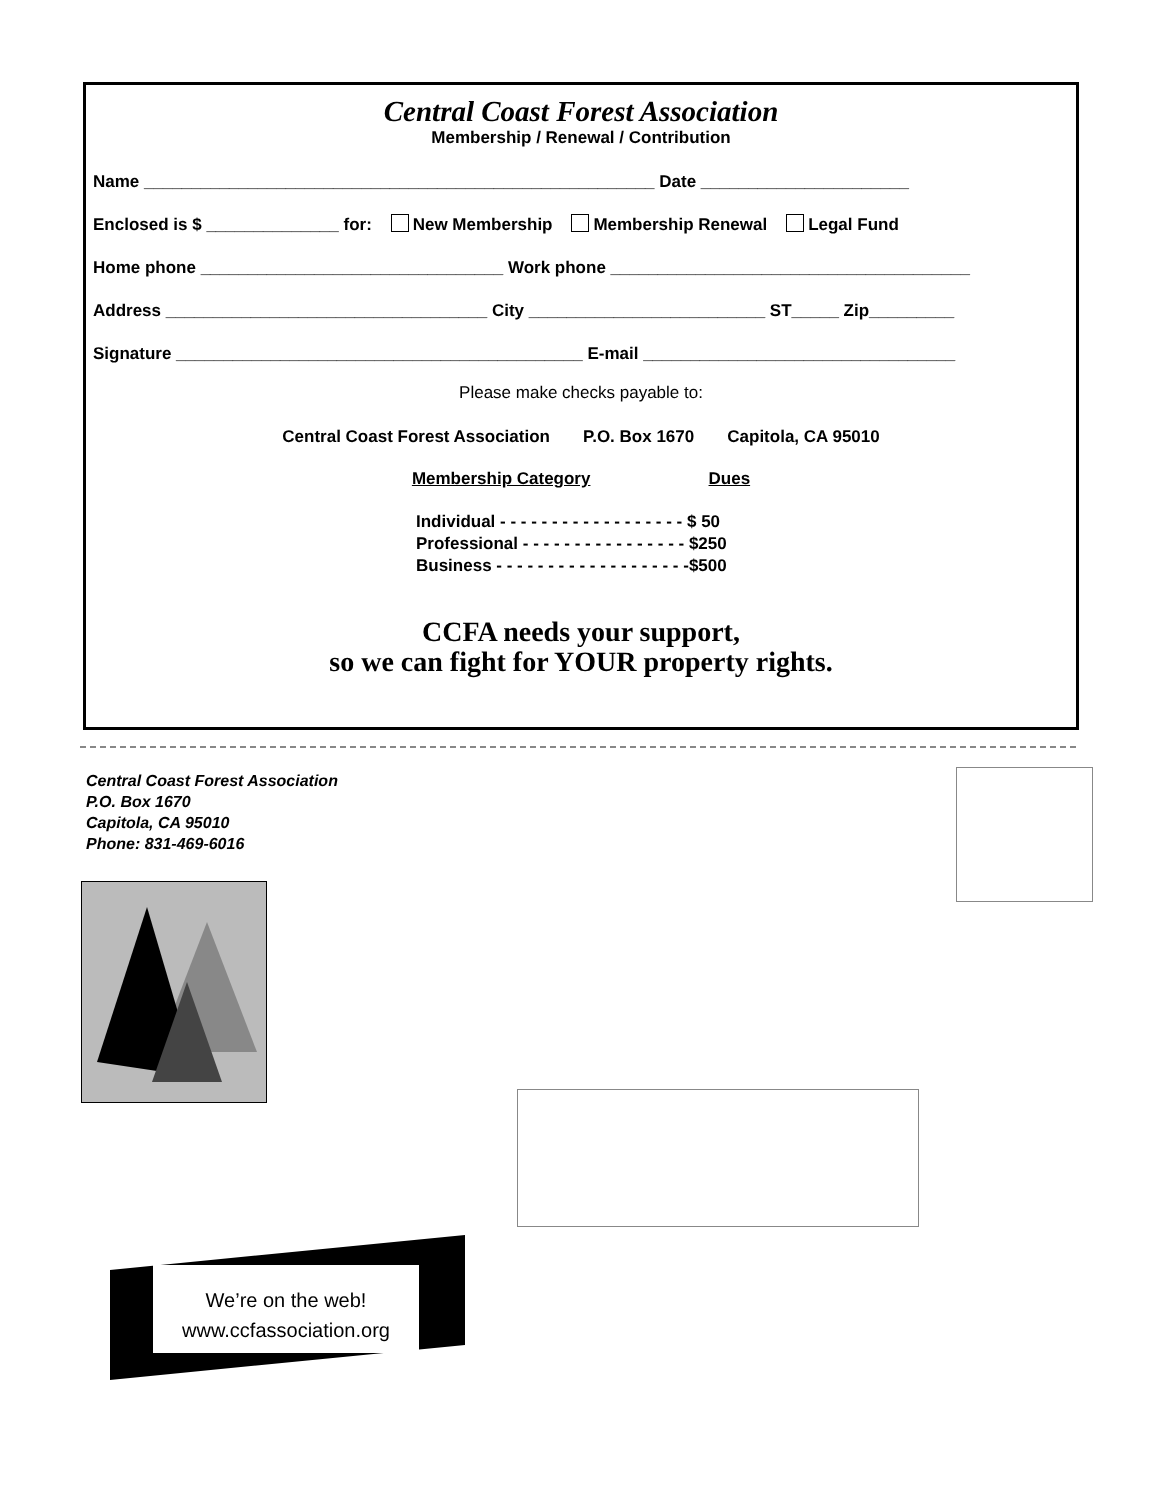Central Coast Forest Association
Membership / Renewal / Contribution
Name ______________________________________________________ Date ______________________
Enclosed is $ ______________ for: New Membership Membership Renewal Legal Fund
Home phone ________________________________ Work phone ______________________________________
Address __________________________________ City _________________________ ST_____ Zip_________
Signature ___________________________________________ E-mail _________________________________
Please make checks payable to:
Central Coast Forest Association P.O. Box 1670 Capitola, CA 95010
Membership Category Dues
Individual - - - - - - - - - - - - - - - - - - $ 50
Professional - - - - - - - - - - - - - - - - $250
Business - - - - - - - - - - - - - - - - - - -$500
CCFA needs your support,
so we can fight for YOUR property rights.
Central Coast Forest Association
P.O. Box 1670
Capitola, CA 95010
Phone: 831-469-6016
We’re on the web!
www.ccfassociation.org